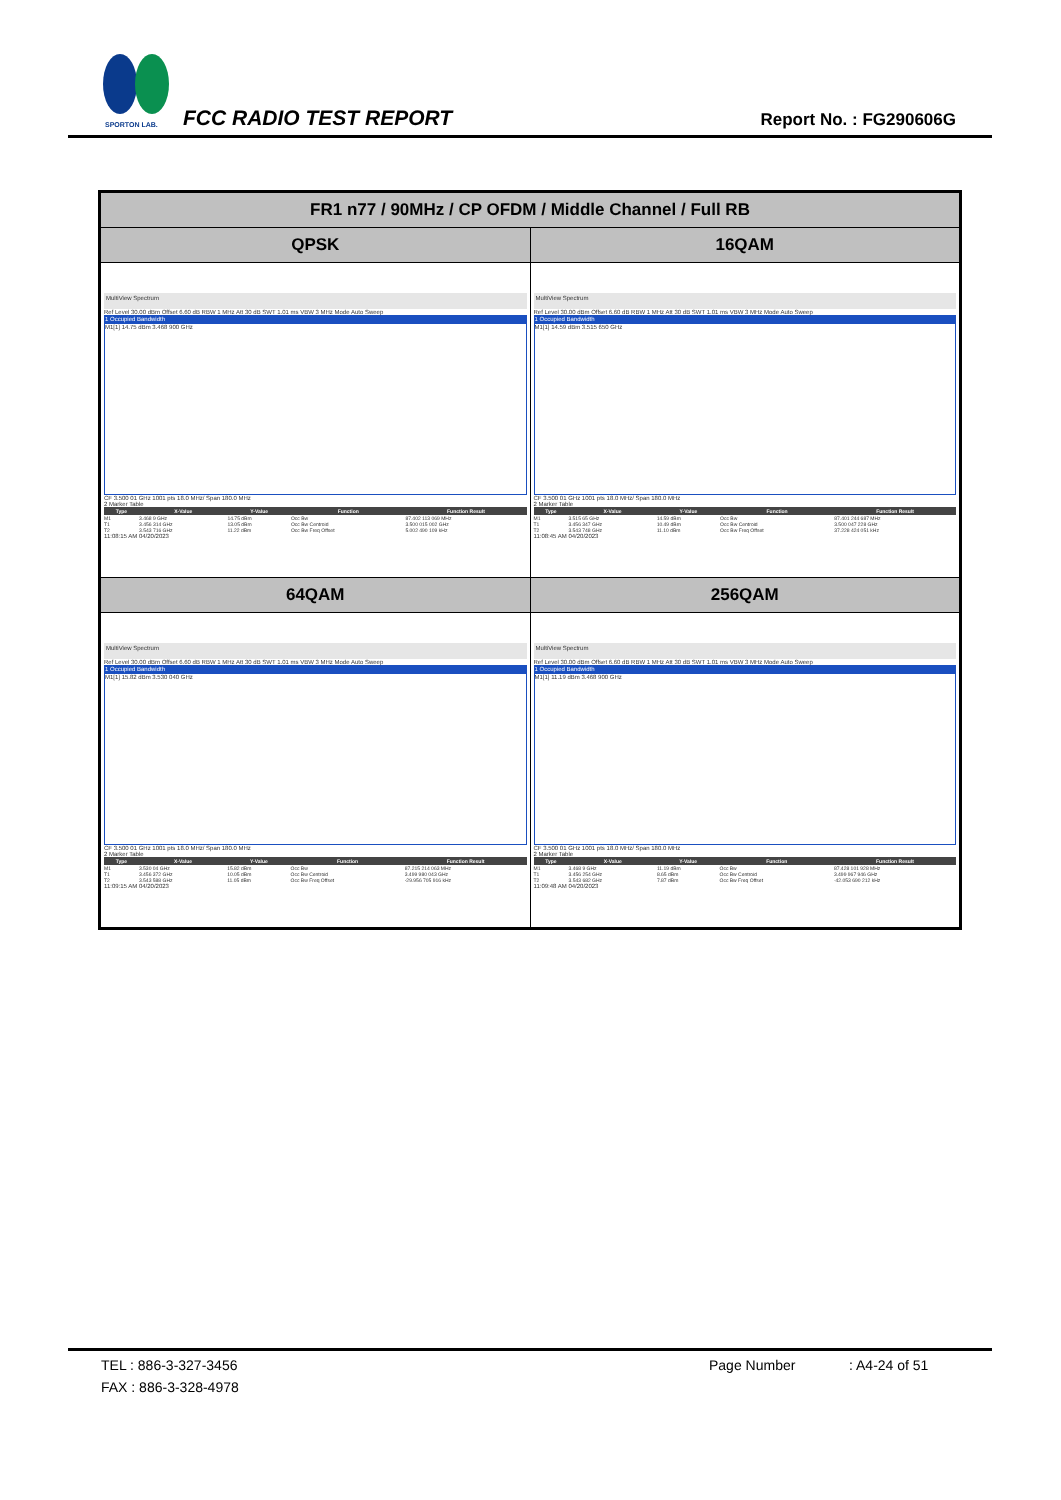SPORTON LAB.
FCC RADIO TEST REPORT Report No. : FG290606G
| FR1 n77 / 90MHz / CP OFDM / Middle Channel / Full RB | |
| --- | --- |
| QPSK | 16QAM |
| MultiView Spectrum Ref Level 30.00 dBm Offset 6.60 dB RBW 1 MHz Att 30 dB SWT 1.01 ms VBW 3 MHz Mode Auto Sweep 1 Occupied Bandwidth M1[1] 14.75 dBm 3.468 900 GHz CF 3.500 01 GHz 1001 pts 18.0 MHz/ Span 180.0 MHz 2 Marker Table / Type / X-Value / Y-Value / Function / Function Result / / --- / --- / --- / --- / --- / / M1 / 3.468 9 GHz / 14.75 dBm / Occ Bw / 87.402 113 069 MHz / / T1 / 3.456 314 GHz / 13.05 dBm / Occ Bw Centroid / 3.500 015 002 GHz / / T2 / 3.543 716 GHz / 11.22 dBm / Occ Bw Freq Offset / 5.002 490 109 kHz / 11:08:15 AM 04/20/2023 | MultiView Spectrum Ref Level 30.00 dBm Offset 6.60 dB RBW 1 MHz Att 30 dB SWT 1.01 ms VBW 3 MHz Mode Auto Sweep 1 Occupied Bandwidth M1[1] 14.59 dBm 3.515 650 GHz CF 3.500 01 GHz 1001 pts 18.0 MHz/ Span 180.0 MHz 2 Marker Table / Type / X-Value / Y-Value / Function / Function Result / / --- / --- / --- / --- / --- / / M1 / 3.515 65 GHz / 14.59 dBm / Occ Bw / 87.401 244 687 MHz / / T1 / 3.456 347 GHz / 10.49 dBm / Occ Bw Centroid / 3.500 047 228 GHz / / T2 / 3.543 748 GHz / 11.10 dBm / Occ Bw Freq Offset / 37.228 424 051 kHz / 11:08:45 AM 04/20/2023 |
| 64QAM | 256QAM |
| MultiView Spectrum Ref Level 30.00 dBm Offset 6.60 dB RBW 1 MHz Att 30 dB SWT 1.01 ms VBW 3 MHz Mode Auto Sweep 1 Occupied Bandwidth M1[1] 15.82 dBm 3.530 040 GHz CF 3.500 01 GHz 1001 pts 18.0 MHz/ Span 180.0 MHz 2 Marker Table / Type / X-Value / Y-Value / Function / Function Result / / --- / --- / --- / --- / --- / / M1 / 3.530 04 GHz / 15.82 dBm / Occ Bw / 87.215 214 063 MHz / / T1 / 3.456 372 GHz / 10.05 dBm / Occ Bw Centroid / 3.499 980 043 GHz / / T2 / 3.543 588 GHz / 11.05 dBm / Occ Bw Freq Offset / -29.956 705 916 kHz / 11:09:15 AM 04/20/2023 | MultiView Spectrum Ref Level 30.00 dBm Offset 6.60 dB RBW 1 MHz Att 30 dB SWT 1.01 ms VBW 3 MHz Mode Auto Sweep 1 Occupied Bandwidth M1[1] 11.19 dBm 3.468 900 GHz CF 3.500 01 GHz 1001 pts 18.0 MHz/ Span 180.0 MHz 2 Marker Table / Type / X-Value / Y-Value / Function / Function Result / / --- / --- / --- / --- / --- / / M1 / 3.468 9 GHz / 11.19 dBm / Occ Bw / 87.428 101 928 MHz / / T1 / 3.456 254 GHz / 8.65 dBm / Occ Bw Centroid / 3.499 967 946 GHz / / T2 / 3.543 682 GHz / 7.87 dBm / Occ Bw Freq Offset / -42.053 690 212 kHz / 11:09:48 AM 04/20/2023 |
TEL : 886-3-327-3456 Page Number: A4-24 of 51
FAX : 886-3-328-4978